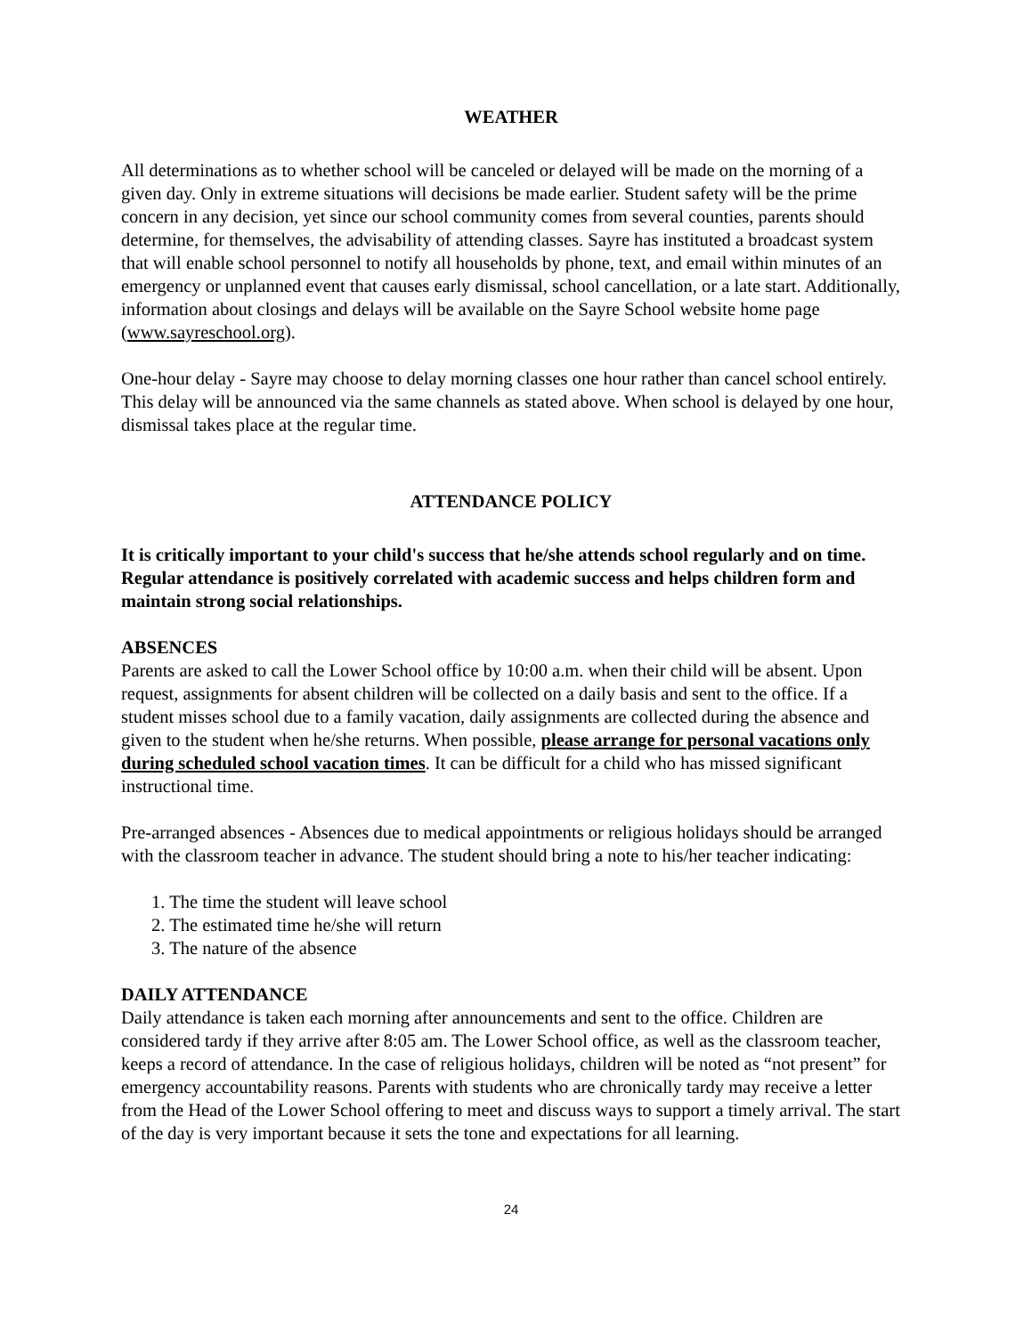WEATHER
All determinations as to whether school will be canceled or delayed will be made on the morning of a given day. Only in extreme situations will decisions be made earlier. Student safety will be the prime concern in any decision, yet since our school community comes from several counties, parents should determine, for themselves, the advisability of attending classes. Sayre has instituted a broadcast system that will enable school personnel to notify all households by phone, text, and email within minutes of an emergency or unplanned event that causes early dismissal, school cancellation, or a late start. Additionally, information about closings and delays will be available on the Sayre School website home page (www.sayreschool.org).
One-hour delay - Sayre may choose to delay morning classes one hour rather than cancel school entirely. This delay will be announced via the same channels as stated above. When school is delayed by one hour, dismissal takes place at the regular time.
ATTENDANCE POLICY
It is critically important to your child's success that he/she attends school regularly and on time. Regular attendance is positively correlated with academic success and helps children form and maintain strong social relationships.
ABSENCES
Parents are asked to call the Lower School office by 10:00 a.m. when their child will be absent. Upon request, assignments for absent children will be collected on a daily basis and sent to the office. If a student misses school due to a family vacation, daily assignments are collected during the absence and given to the student when he/she returns. When possible, please arrange for personal vacations only during scheduled school vacation times. It can be difficult for a child who has missed significant instructional time.
Pre-arranged absences - Absences due to medical appointments or religious holidays should be arranged with the classroom teacher in advance. The student should bring a note to his/her teacher indicating:
1. The time the student will leave school
2. The estimated time he/she will return
3. The nature of the absence
DAILY ATTENDANCE
Daily attendance is taken each morning after announcements and sent to the office. Children are considered tardy if they arrive after 8:05 am. The Lower School office, as well as the classroom teacher, keeps a record of attendance. In the case of religious holidays, children will be noted as “not present” for emergency accountability reasons. Parents with students who are chronically tardy may receive a letter from the Head of the Lower School offering to meet and discuss ways to support a timely arrival. The start of the day is very important because it sets the tone and expectations for all learning.
24